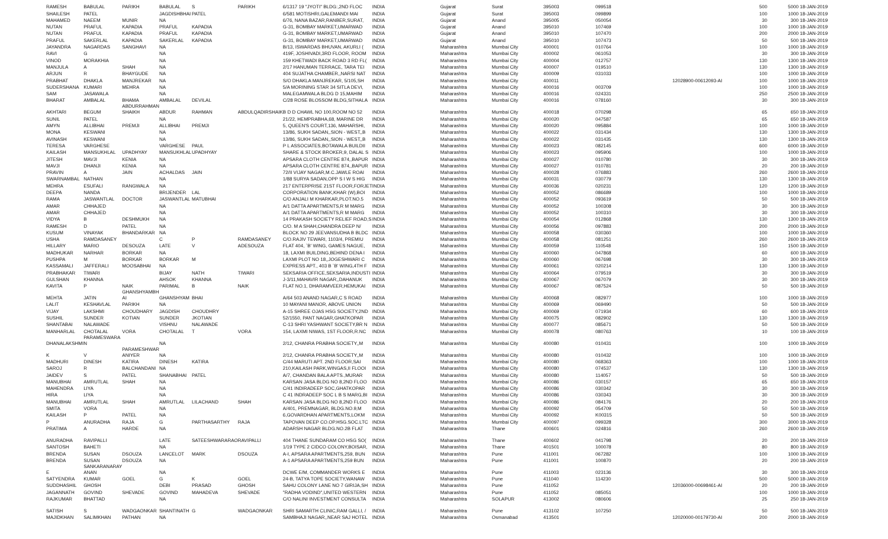| RAMESH | BABULAL | PARIKH | BABULAL | S | PARIKH | 6/1317 19 "JYOTI" BLDG:,2ND FLOC | INDIA | Gujarat | Surat | 395003 | 099518 | | 500 | 5000 | 18-JAN-2019 |
| SHAILESH | PATEL | | JAGDISHBHAI | PATEL | | 6/581 MOTISHRI,GALEMANDI MAI | INDIA | Gujarat | Surat | 395003 | 099899 | | 100 | 1000 | 18-JAN-2019 |
| MAHAMED | NAEEM | MUNIR | NA | | | 6/76, NANA BAZAR,RANBER,SURAT, | INDIA | Gujarat | Anand | 395005 | 050054 | | 30 | 300 | 18-JAN-2019 |
| NUTAN | PRAFUL | KAPADIA | PRAFUL | KAPADIA | | G-31, BOMBAY MARKET,UMARWAD | INDIA | Gujarat | Anand | 395010 | 107469 | | 100 | 1000 | 18-JAN-2019 |
| NUTAN | PRAFUL | KAPADIA | PRAFUL | KAPADIA | | G-31, BOMBAY MARKET,UMARWAD | INDIA | Gujarat | Anand | 395010 | 107470 | | 200 | 2000 | 18-JAN-2019 |
| PRAFUL | SAKERLAL | KAPADIA | SAKERLAL | KAPADIA | | G-31, BOMBAY MARKET,UMARWAD | INDIA | Gujarat | Anand | 395010 | 107473 | | 50 | 500 | 18-JAN-2019 |
| JAYANDRA | NAGARDAS | SANGHAVI | NA | | | B/13, ISWARDAS BHUVAN, AKURLI ( | INDIA | Maharashtra | Mumbai City | 400001 | 010764 | | 100 | 1000 | 18-JAN-2019 |
| RAVI | G | | NA | | | 419F, JOSHIVADI,3RD FLOOR, ROOM | INDIA | Maharashtra | Mumbai City | 400002 | 061053 | | 30 | 300 | 18-JAN-2019 |
| VINOD | MORAKHIA | | NA | | | 159 KHETWADI BACK ROAD 3 RD FL( | INDIA | Maharashtra | Mumbai City | 400004 | 012757 | | 130 | 1300 | 18-JAN-2019 |
| MANJULA | A | SHAH | NA | | | 2/17 HANUMAN TERRACE, TARA TEI | INDIA | Maharashtra | Mumbai City | 400007 | 019510 | | 130 | 1300 | 18-JAN-2019 |
| ARJUN | R | BHAYGUDE | NA | | | 404 SUJATHA CHAMBER,,NARSI NAT | INDIA | Maharashtra | Mumbai City | 400009 | 031033 | | 100 | 1000 | 18-JAN-2019 |
| PRABHAT | DHAKLA | MANJREKAR | NA | | | S/O DHAKLA MANJREKAR, 5/105,SH | INDIA | Maharashtra | Mumbai City | 400011 | | 12028900-00612093-AI | 100 | 1000 | 18-JAN-2019 |
| SUDERSHANA | KUMARI | MEHRA | NA | | | 5/A MORINING STAR 34 SITLA DEVI, | INDIA | Maharashtra | Mumbai City | 400016 | 003709 | | 100 | 1000 | 18-JAN-2019 |
| SAM | JASAWALA | | NA | | | MALEGAMWALA BLDG D 15,MAHIM | INDIA | Maharashtra | Mumbai City | 400016 | 024331 | | 250 | 2500 | 18-JAN-2019 |
| BHARAT | AMBALAL | BHAMA | AMBALAL | DEVILAL | | C/28 ROSE BLOSSOM BLDG,SITHALA | INDIA | Maharashtra | Mumbai City | 400016 | 078160 | | 30 | 300 | 18-JAN-2019 |
| AKHTARI | BEGUM | ABDURRAHMAN SHAIKH | ABDUR | RAHMAN | ABDULQADIRSHAIK | B D D CHAWL NO 100,ROOM NO 52 | INDIA | Maharashtra | Mumbai City | 400018 | 070298 | | 65 | 650 | 18-JAN-2019 |
| SUNIL | PATEL | | NA | | | 21/22, HEMPRABHA,68, MARINE DR | INDIA | Maharashtra | Mumbai City | 400020 | 047587 | | 65 | 650 | 18-JAN-2019 |
| AMYN | ALLIBHAI | PREMJI | ALLIBHAI | PREMJI | | 5, QUEEN'S COURT,136, MAHARSHI, | INDIA | Maharashtra | Mumbai City | 400020 | 095884 | | 100 | 1000 | 18-JAN-2019 |
| MONA | KESWANI | | NA | | | 13/86, SUKH SADAN,,SION - WEST,,B | INDIA | Maharashtra | Mumbai City | 400022 | 031434 | | 130 | 1300 | 18-JAN-2019 |
| AVINASH | KESWANI | | NA | | | 13/86, SUKH SADAN,,SION - WEST,,B | INDIA | Maharashtra | Mumbai City | 400022 | 031435 | | 130 | 1300 | 18-JAN-2019 |
| TERESA | VARGHESE | | VARGHESE | PAUL | | P L ASSOCIATES,BOTAWALA BUILDII | INDIA | Maharashtra | Mumbai City | 400023 | 082145 | | 600 | 6000 | 18-JAN-2019 |
| KAILASH | MANSUKHLAL | UPADHYAY | MANSUKHLAL | UPADHYAY | | SHARE & STOCK BROKER,9, DALAL S | INDIA | Maharashtra | Mumbai City | 400023 | 095906 | | 100 | 1000 | 18-JAN-2019 |
| JITESH | MAVJI | KENIA | NA | | | APSARA CLOTH CENTRE 874,,BAPUR | INDIA | Maharashtra | Mumbai City | 400027 | 010780 | | 30 | 300 | 18-JAN-2019 |
| MAVJI | DHANJI | KENIA | NA | | | APSARA CLOTH CENTRE 874,,BAPUR | INDIA | Maharashtra | Mumbai City | 400027 | 010781 | | 20 | 200 | 18-JAN-2019 |
| PRAVIN | A | JAIN | ACHALDAS | JAIN | | 72/II VIJAY NAGAR,M.C.JAWLE ROAI | INDIA | Maharashtra | Mumbai City | 400028 | 076883 | | 260 | 2600 | 18-JAN-2019 |
| SWARNAMBAL | NATHAN | | NA | | | 1/88 SURYA SADAN,OPP S I W S HIG | INDIA | Maharashtra | Mumbai City | 400031 | 030779 | | 130 | 1300 | 18-JAN-2019 |
| MEHRA | ESUFALI | RANGWALA | NA | | | 217 ENTERPRISE 21ST FLOOR,FORJET | INDIA | Maharashtra | Mumbai City | 400036 | 020231 | | 120 | 1200 | 18-JAN-2019 |
| DEEPA | NANDA | | BRIJENDER | LAL | | CORPORATION BANK,KHAR (W),BOI | INDIA | Maharashtra | Mumbai City | 400052 | 086689 | | 100 | 1000 | 18-JAN-2019 |
| RAMA | JASWANTLAL | DOCTOR | JASWANTLAL | MATUBHAI | | C/O ANJALI M KHARKAR,PLOT.NO.5 | INDIA | Maharashtra | Mumbai City | 400052 | 093619 | | 50 | 500 | 18-JAN-2019 |
| AMAR | CHHAJED | | NA | | | A/1 DATTA APARTMENTS,R M MARG | INDIA | Maharashtra | Mumbai City | 400052 | 100308 | | 30 | 300 | 18-JAN-2019 |
| AMAR | CHHAJED | | NA | | | A/1 DATTA APARTMENTS,R M MARG | INDIA | Maharashtra | Mumbai City | 400052 | 100310 | | 30 | 300 | 18-JAN-2019 |
| VIDYA | B | DESHMUKH | NA | | | 14 PRAKASH SOCIETY RELIEF ROAD,S | INDIA | Maharashtra | Mumbai City | 400054 | 012868 | | 130 | 1300 | 18-JAN-2019 |
| RAMESH | D | PATEL | NA | | | C/O. M A SHAH,CHANDRA DEEP N/ | INDIA | Maharashtra | Mumbai City | 400056 | 097883 | | 200 | 2000 | 18-JAN-2019 |
| KUSUM | VINAYAK | BHANDARKAR | NA | | | BLOCK NO 29 JEEVANSUDHA B BLDC | INDIA | Maharashtra | Mumbai City | 400058 | 030360 | | 100 | 1000 | 18-JAN-2019 |
| USHA | RAMDASANEY | | C | P | RAMDASANEY | C/O.RAJIV TEWARI, 1103/4, PREMIU | INDIA | Maharashtra | Mumbai City | 400058 | 081251 | | 260 | 2600 | 18-JAN-2019 |
| HILLARY | MARIO | DESOUZA | LATE | V | ADESOUZA | FLAT 404, `B' WING, GAMES NAGUE, | INDIA | Maharashtra | Mumbai City | 400059 | 110548 | | 150 | 1500 | 18-JAN-2019 |
| MADHUKAR | NARHAR | BORKAR | NA | | | 18, LAXMI BUILDING,BEHIND DENA I | INDIA | Maharashtra | Mumbai City | 400060 | 047868 | | 60 | 600 | 18-JAN-2019 |
| PUSHPA | M | BORKAR | BORKAR | M | | LAXMI PLOT NO 18,,JOGESHWARI C | INDIA | Maharashtra | Mumbai City | 400060 | 067698 | | 30 | 300 | 18-JAN-2019 |
| KASSAMALI | JAFFERALI | MOOSABHAI | NA | | | EXPRESS APT., 403 B `B' WING,4TH F | INDIA | Maharashtra | Mumbai City | 400061 | 020214 | | 130 | 1300 | 18-JAN-2019 |
| PRABHAKAR | TIWARI | | BIJAY | NATH | TIWARI | SEKSARIA OFFICE,SEKSARIA,INDUSTI | INDIA | Maharashtra | Mumbai City | 400064 | 079519 | | 30 | 300 | 18-JAN-2019 |
| GULSHAN | KHANNA | | AHSOK | KHANNA | | J-3/11,MAHAVIR NAGAR,,DAHANUK | INDIA | Maharashtra | Mumbai City | 400067 | 067079 | | 30 | 300 | 18-JAN-2019 |
| KAVITA | P | NAIK | PARIMAL | B | NAIK | FLAT NO.1, DHARAMVEER,HEMUKAI | INDIA | Maharashtra | Mumbai City | 400067 | 087524 | | 50 | 500 | 18-JAN-2019 |
| MEHTA | JATIN | GHANSHYAMBH AI | GHANSHYAM | BHAI | | A/64 503 ANAND NAGAR,C S ROAD | INDIA | Maharashtra | Mumbai City | 400068 | 082977 | | 100 | 1000 | 18-JAN-2019 |
| LALIT | KESHAVLAL | PARIKH | NA | | | 10 MAYANI MANOR, ABOVE UNION | INDIA | Maharashtra | Mumbai City | 400069 | 069490 | | 50 | 500 | 18-JAN-2019 |
| VIJAY | LAKSHMI | CHOUDHARY | JAGDISH | CHOUDHRY | | A-15 SHREE OJAS HSG SOCIETY,2ND | INDIA | Maharashtra | Mumbai City | 400069 | 071934 | | 60 | 600 | 18-JAN-2019 |
| SUSHIL | SUNDER | KOTIAN | SUNDER | JKOTIAN | | 52/1550, PANT NAGAR,GHATKOPAR | INDIA | Maharashtra | Mumbai City | 400075 | 082902 | | 130 | 1300 | 18-JAN-2019 |
| SHANTABAI | NALAWADE | | VISHNU | NALAWADE | | C-13 SHRI YASHWANT SOCIETY,BR N | INDIA | Maharashtra | Mumbai City | 400077 | 085671 | | 50 | 500 | 18-JAN-2019 |
| MANHARLAL | CHOTALAL | VORA | CHOTALAL | T | VORA | 154, LAXMI NIWAS, 1ST FLOOR,R.NC | INDIA | Maharashtra | Mumbai City | 400078 | 080763 | | 10 | 100 | 18-JAN-2019 |
| DHANALAKSHMI | PARAMESWARA N | | NA | | | 2/12, CHANRA PRABHA SOCIETY,,M | INDIA | Maharashtra | Mumbai City | 400080 | 010431 | | 100 | 1000 | 18-JAN-2019 |
| K | V | PARAMESHWAR ANIYER | NA | | | 2/12, CHANRA PRABHA SOCIETY,,M | INDIA | Maharashtra | Mumbai City | 400080 | 010432 | | 100 | 1000 | 18-JAN-2019 |
| MADHURI | DINESH | KATIRA | DINESH | KATIRA | | C/44 MARUTI APT. 2ND FLOOR,SAI | INDIA | Maharashtra | Mumbai City | 400080 | 068363 | | 100 | 1000 | 18-JAN-2019 |
| SAROJ | R | BALCHANDANI | NA | | | 210,KAILASH PARK,WINGAS,II FLOOI | INDIA | Maharashtra | Mumbai City | 400080 | 074537 | | 130 | 1300 | 18-JAN-2019 |
| JAIDEV | S | PATEL | SHANABHAI | PATEL | | A/7, CHANDAN BALA APTS.,MURAR | INDIA | Maharashtra | Mumbai City | 400080 | 114057 | | 50 | 500 | 18-JAN-2019 |
| MANUBHAI | AMRUTLAL | SHAH | NA | | | KARSAN JASA BLDG NO 8,2ND FLOO | INDIA | Maharashtra | Mumbai City | 400086 | 030157 | | 65 | 650 | 18-JAN-2019 |
| MAHENDRA | LIYA | | NA | | | C/41 INDIRADEEP SOC,GHATKOPAR | INDIA | Maharashtra | Mumbai City | 400086 | 030342 | | 30 | 300 | 18-JAN-2019 |
| HIRA | LIYA | | NA | | | C 41 INDRADEEP SOC L B S MARG,BI | INDIA | Maharashtra | Mumbai City | 400086 | 030343 | | 30 | 300 | 18-JAN-2019 |
| MANUBHAI | AMRUTLAL | SHAH | AMRUTLAL | LILACHAND | SHAH | KARSAN JASA BLDG NO 8,2ND FLOO | INDIA | Maharashtra | Mumbai City | 400086 | 084176 | | 20 | 200 | 18-JAN-2019 |
| SMITA | VORA | | NA | | | A/401, PREMNAGAR, BLDG.NO.9,M | INDIA | Maharashtra | Mumbai City | 400092 | 054709 | | 50 | 500 | 18-JAN-2019 |
| KAILASH | P | PATEL | NA | | | 6,GOVARDHAN APARTMENTS,LOKM | INDIA | Maharashtra | Mumbai City | 400092 | K00315 | | 50 | 500 | 18-JAN-2019 |
| P | ANURADHA | RAJA | G | PARTHASARTHY | RAJA | TAPOVAN DEEP CO.OP.HSG.SOC.LTC | INDIA | Maharashtra | Mumbai City | 400097 | 099328 | | 300 | 3000 | 18-JAN-2019 |
| PRATIMA | A | HARDE | NA | | | ADARSH NAGAR BLDG.NO.2B FLAT | INDIA | Maharashtra | Thane | 400601 | 024816 | | 260 | 2600 | 18-JAN-2019 |
| ANURADHA | RAVIPALLI | | LATE | SATEESHWARARAO | RAVIPALLI | 404 THANE SUNDARAM CO HSG SO( | INDIA | Maharashtra | Thane | 400602 | 041798 | | 20 | 200 | 18-JAN-2019 |
| SANTOSH | BAHETI | | NA | | | 1/19 TYPE 2 CIDCO COLONY,BOISAR, | INDIA | Maharashtra | Thane | 401501 | 100078 | | 80 | 800 | 18-JAN-2019 |
| BRENDA | SUSAN | DSOUZA | LANCELOT | MARK | DSOUZA | A-I, APSARA APARTMENTS,259, BUN | INDIA | Maharashtra | Pune | 411001 | 067282 | | 100 | 1000 | 18-JAN-2019 |
| BRENDA | SUSAN | DSOUZA | NA | | | A-1 APSARA APARTMENTS,259 BUN | INDIA | Maharashtra | Pune | 411001 | 100870 | | 20 | 200 | 18-JAN-2019 |
| E | SANKARANARAY ANAN | | NA | | | DCWE E/M, COMMANDER WORKS E | INDIA | Maharashtra | Pune | 411003 | 023136 | | 30 | 300 | 18-JAN-2019 |
| SATYENDRA | KUMAR | GOEL | G | K | GOEL | 24-B, TATYA TOPE SOCIETY,WANAW | INDIA | Maharashtra | Pune | 411040 | 114230 | | 500 | 5000 | 18-JAN-2019 |
| SUDDHASHIL | GHOSH | | DEBI | PRASAD | GHOSH | SAHU COLONY LANE NO 7 GIRIJA,SH | INDIA | Maharashtra | Pune | 411052 | | 12036000-00698461-AI | 20 | 200 | 18-JAN-2019 |
| JAGANNATH | GOVIND | SHEVADE | GOVIND | MAHADEVA | SHEVADE | "RADHA VODIND",UNITED WESTERN | INDIA | Maharashtra | Pune | 411052 | 085051 | | 100 | 1000 | 18-JAN-2019 |
| RAJKUMAR | BHATTAD | | NA | | | C/O NALINI INVESTMENT CONSULTA | INDIA | Maharashtra | SOLAPUR | 413002 | 080606 | | 25 | 250 | 18-JAN-2019 |
| SATISH | S | WADGAONKAR | SHANTINATH | G | WADGAONKAR | SHRI SAMARTH CLINIC,RAM GALLI, / | INDIA | Maharashtra | Pune | 413102 | 107250 | | 50 | 500 | 18-JAN-2019 |
| MAJIDKHAN | SALIMKHAN | PATHAN | NA | | | SAMBHAJI NAGAR,,NEAR SAJ HOTEL | INDIA | Maharashtra | Osmanabad | 413501 | | 12020000-00179730-AI | 200 | 2000 | 18-JAN-2019 |